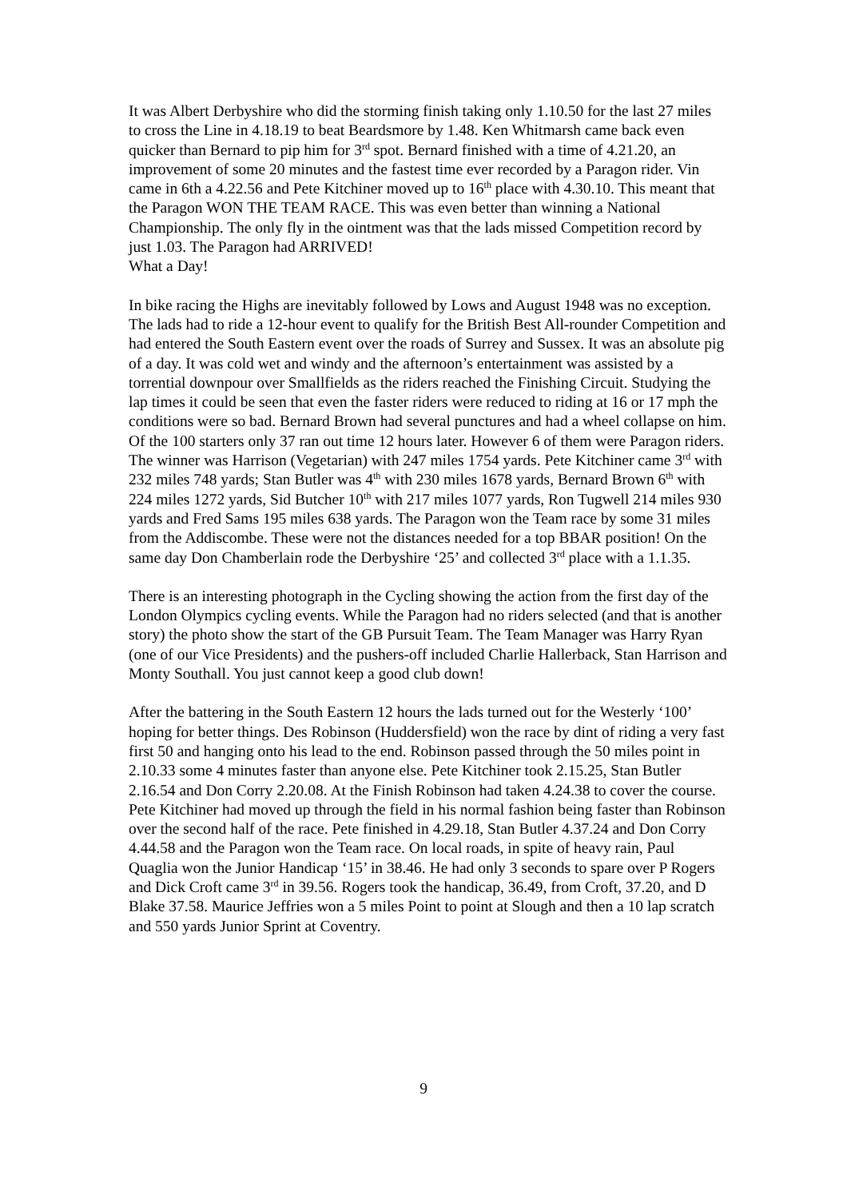It was Albert Derbyshire who did the storming finish taking only 1.10.50 for the last 27 miles to cross the Line in 4.18.19 to beat Beardsmore by 1.48. Ken Whitmarsh came back even quicker than Bernard to pip him for 3<sup>rd</sup> spot. Bernard finished with a time of 4.21.20, an improvement of some 20 minutes and the fastest time ever recorded by a Paragon rider. Vin came in 6th a 4.22.56 and Pete Kitchiner moved up to 16<sup>th</sup> place with 4.30.10. This meant that the Paragon WON THE TEAM RACE. This was even better than winning a National Championship. The only fly in the ointment was that the lads missed Competition record by just 1.03. The Paragon had ARRIVED!
What a Day!
In bike racing the Highs are inevitably followed by Lows and August 1948 was no exception. The lads had to ride a 12-hour event to qualify for the British Best All-rounder Competition and had entered the South Eastern event over the roads of Surrey and Sussex. It was an absolute pig of a day. It was cold wet and windy and the afternoon’s entertainment was assisted by a torrential downpour over Smallfields as the riders reached the Finishing Circuit. Studying the lap times it could be seen that even the faster riders were reduced to riding at 16 or 17 mph the conditions were so bad. Bernard Brown had several punctures and had a wheel collapse on him. Of the 100 starters only 37 ran out time 12 hours later. However 6 of them were Paragon riders. The winner was Harrison (Vegetarian) with 247 miles 1754 yards. Pete Kitchiner came 3<sup>rd</sup> with 232 miles 748 yards; Stan Butler was 4<sup>th</sup> with 230 miles 1678 yards, Bernard Brown 6<sup>th</sup> with 224 miles 1272 yards, Sid Butcher 10<sup>th</sup> with 217 miles 1077 yards, Ron Tugwell 214 miles 930 yards and Fred Sams 195 miles 638 yards. The Paragon won the Team race by some 31 miles from the Addiscombe. These were not the distances needed for a top BBAR position! On the same day Don Chamberlain rode the Derbyshire ‘25’ and collected 3<sup>rd</sup> place with a 1.1.35.
There is an interesting photograph in the Cycling showing the action from the first day of the London Olympics cycling events. While the Paragon had no riders selected (and that is another story) the photo show the start of the GB Pursuit Team. The Team Manager was Harry Ryan (one of our Vice Presidents) and the pushers-off included Charlie Hallerback, Stan Harrison and Monty Southall. You just cannot keep a good club down!
After the battering in the South Eastern 12 hours the lads turned out for the Westerly ‘100’ hoping for better things. Des Robinson (Huddersfield) won the race by dint of riding a very fast first 50 and hanging onto his lead to the end. Robinson passed through the 50 miles point in 2.10.33 some 4 minutes faster than anyone else. Pete Kitchiner took 2.15.25, Stan Butler 2.16.54 and Don Corry 2.20.08. At the Finish Robinson had taken 4.24.38 to cover the course. Pete Kitchiner had moved up through the field in his normal fashion being faster than Robinson over the second half of the race. Pete finished in 4.29.18, Stan Butler 4.37.24 and Don Corry 4.44.58 and the Paragon won the Team race. On local roads, in spite of heavy rain, Paul Quaglia won the Junior Handicap ‘15’ in 38.46. He had only 3 seconds to spare over P Rogers and Dick Croft came 3<sup>rd</sup> in 39.56. Rogers took the handicap, 36.49, from Croft, 37.20, and D Blake 37.58. Maurice Jeffries won a 5 miles Point to point at Slough and then a 10 lap scratch and 550 yards Junior Sprint at Coventry.
9